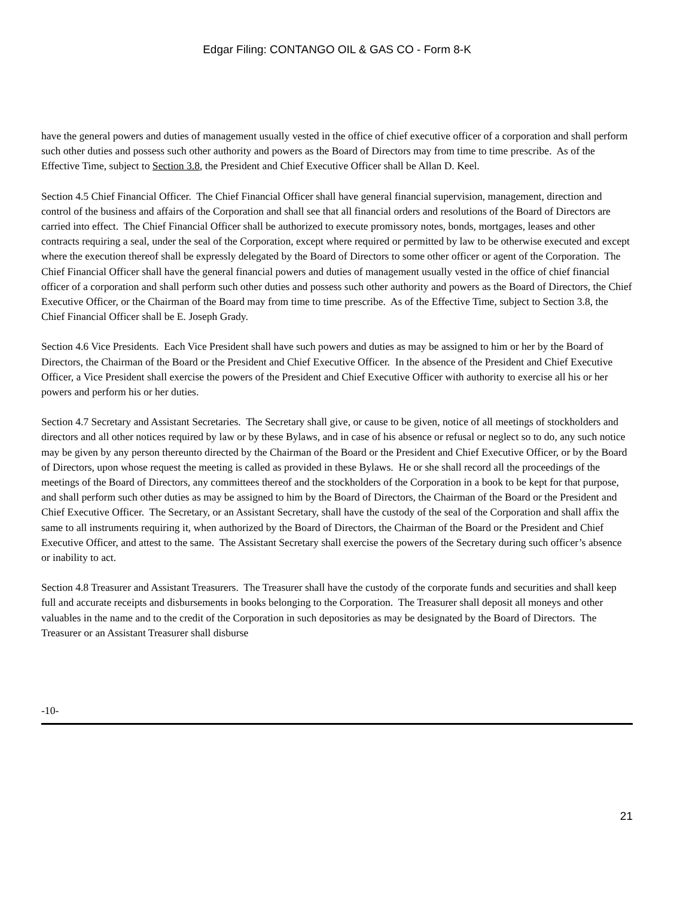Edgar Filing: CONTANGO OIL & GAS CO - Form 8-K
have the general powers and duties of management usually vested in the office of chief executive officer of a corporation and shall perform such other duties and possess such other authority and powers as the Board of Directors may from time to time prescribe. As of the Effective Time, subject to Section 3.8, the President and Chief Executive Officer shall be Allan D. Keel.
Section 4.5 Chief Financial Officer. The Chief Financial Officer shall have general financial supervision, management, direction and control of the business and affairs of the Corporation and shall see that all financial orders and resolutions of the Board of Directors are carried into effect. The Chief Financial Officer shall be authorized to execute promissory notes, bonds, mortgages, leases and other contracts requiring a seal, under the seal of the Corporation, except where required or permitted by law to be otherwise executed and except where the execution thereof shall be expressly delegated by the Board of Directors to some other officer or agent of the Corporation. The Chief Financial Officer shall have the general financial powers and duties of management usually vested in the office of chief financial officer of a corporation and shall perform such other duties and possess such other authority and powers as the Board of Directors, the Chief Executive Officer, or the Chairman of the Board may from time to time prescribe. As of the Effective Time, subject to Section 3.8, the Chief Financial Officer shall be E. Joseph Grady.
Section 4.6 Vice Presidents. Each Vice President shall have such powers and duties as may be assigned to him or her by the Board of Directors, the Chairman of the Board or the President and Chief Executive Officer. In the absence of the President and Chief Executive Officer, a Vice President shall exercise the powers of the President and Chief Executive Officer with authority to exercise all his or her powers and perform his or her duties.
Section 4.7 Secretary and Assistant Secretaries. The Secretary shall give, or cause to be given, notice of all meetings of stockholders and directors and all other notices required by law or by these Bylaws, and in case of his absence or refusal or neglect so to do, any such notice may be given by any person thereunto directed by the Chairman of the Board or the President and Chief Executive Officer, or by the Board of Directors, upon whose request the meeting is called as provided in these Bylaws. He or she shall record all the proceedings of the meetings of the Board of Directors, any committees thereof and the stockholders of the Corporation in a book to be kept for that purpose, and shall perform such other duties as may be assigned to him by the Board of Directors, the Chairman of the Board or the President and Chief Executive Officer. The Secretary, or an Assistant Secretary, shall have the custody of the seal of the Corporation and shall affix the same to all instruments requiring it, when authorized by the Board of Directors, the Chairman of the Board or the President and Chief Executive Officer, and attest to the same. The Assistant Secretary shall exercise the powers of the Secretary during such officer’s absence or inability to act.
Section 4.8 Treasurer and Assistant Treasurers. The Treasurer shall have the custody of the corporate funds and securities and shall keep full and accurate receipts and disbursements in books belonging to the Corporation. The Treasurer shall deposit all moneys and other valuables in the name and to the credit of the Corporation in such depositories as may be designated by the Board of Directors. The Treasurer or an Assistant Treasurer shall disburse
-10-
21